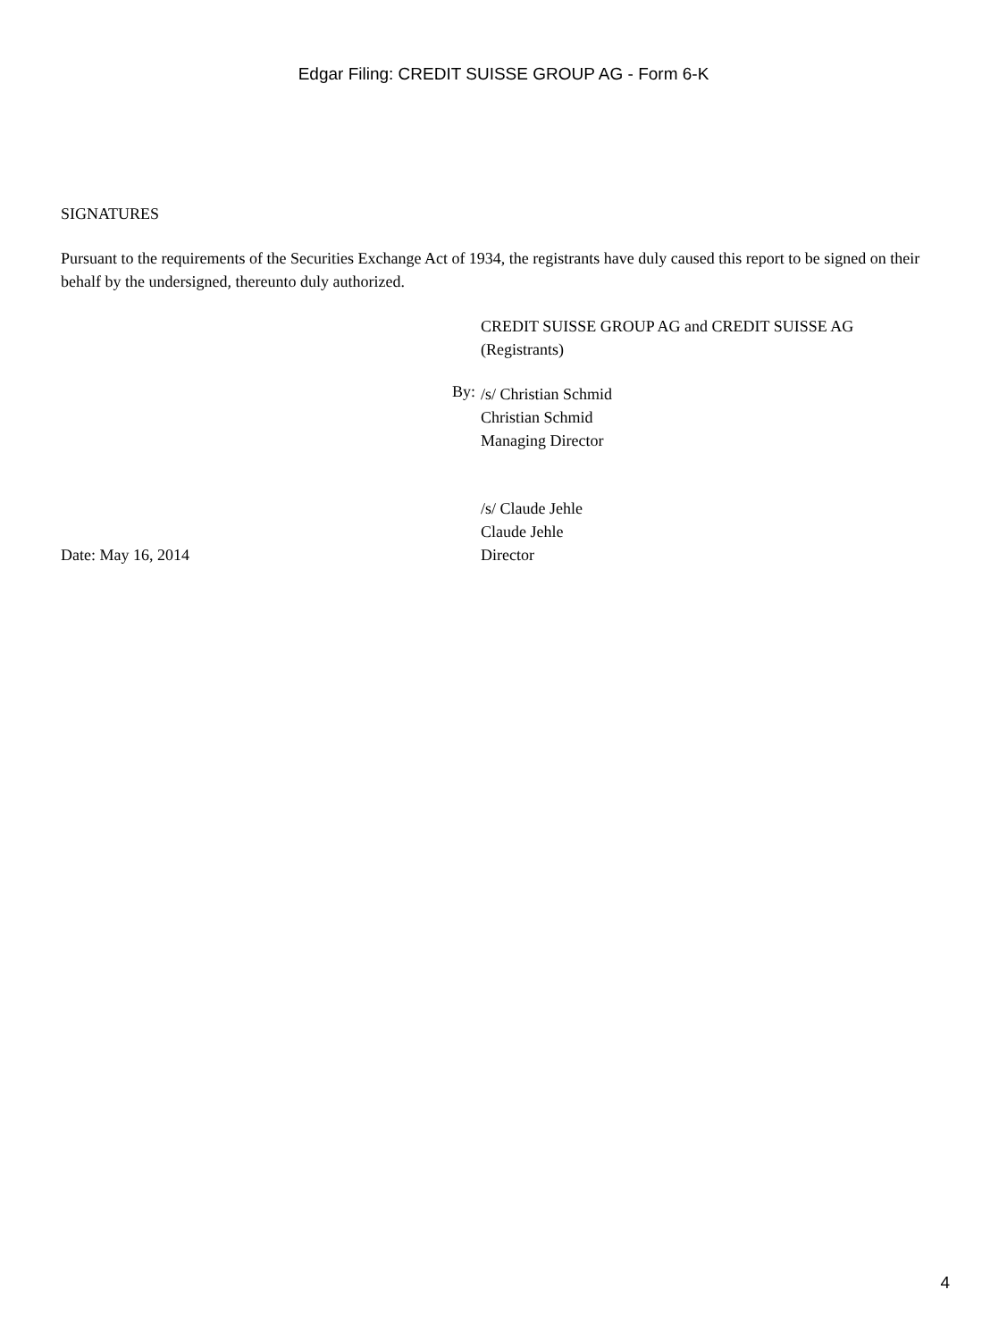Edgar Filing: CREDIT SUISSE GROUP AG - Form 6-K
SIGNATURES
Pursuant to the requirements of the Securities Exchange Act of 1934, the registrants have duly caused this report to be signed on their behalf by the undersigned, thereunto duly authorized.
CREDIT SUISSE GROUP AG and CREDIT SUISSE AG
(Registrants)
By:
/s/ Christian Schmid
Christian Schmid
Managing Director
/s/ Claude Jehle
Claude Jehle
Date: May 16, 2014 Director
4